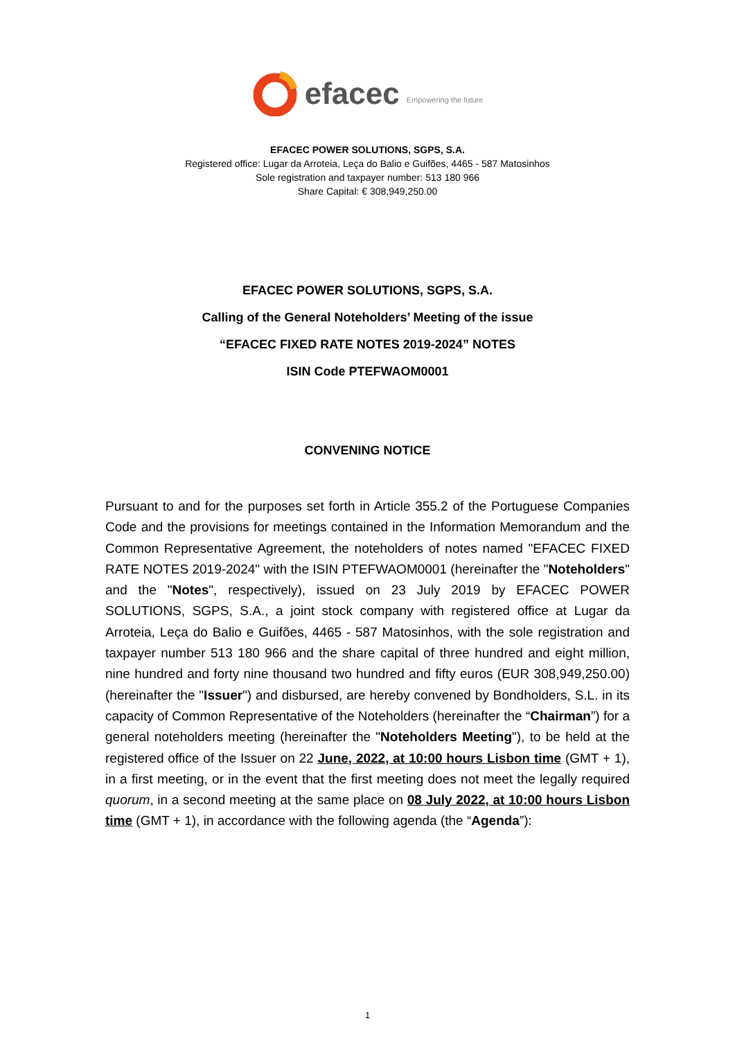efacec Empowering the future
EFACEC POWER SOLUTIONS, SGPS, S.A.
Registered office: Lugar da Arroteia, Leça do Balio e Guifões, 4465 - 587 Matosinhos
Sole registration and taxpayer number: 513 180 966
Share Capital: € 308,949,250.00
EFACEC POWER SOLUTIONS, SGPS, S.A.
Calling of the General Noteholders’ Meeting of the issue
“EFACEC FIXED RATE NOTES 2019-2024” NOTES
ISIN Code PTEFWAOM0001
CONVENING NOTICE
Pursuant to and for the purposes set forth in Article 355.2 of the Portuguese Companies Code and the provisions for meetings contained in the Information Memorandum and the Common Representative Agreement, the noteholders of notes named "EFACEC FIXED RATE NOTES 2019-2024" with the ISIN PTEFWAOM0001 (hereinafter the "Noteholders" and the "Notes", respectively), issued on 23 July 2019 by EFACEC POWER SOLUTIONS, SGPS, S.A., a joint stock company with registered office at Lugar da Arroteia, Leça do Balio e Guifões, 4465 - 587 Matosinhos, with the sole registration and taxpayer number 513 180 966 and the share capital of three hundred and eight million, nine hundred and forty nine thousand two hundred and fifty euros (EUR 308,949,250.00) (hereinafter the "Issuer") and disbursed, are hereby convened by Bondholders, S.L. in its capacity of Common Representative of the Noteholders (hereinafter the “Chairman”) for a general noteholders meeting (hereinafter the "Noteholders Meeting"), to be held at the registered office of the Issuer on 22 June, 2022, at 10:00 hours Lisbon time (GMT + 1), in a first meeting, or in the event that the first meeting does not meet the legally required quorum, in a second meeting at the same place on 08 July 2022, at 10:00 hours Lisbon time (GMT + 1), in accordance with the following agenda (the “Agenda”):
1